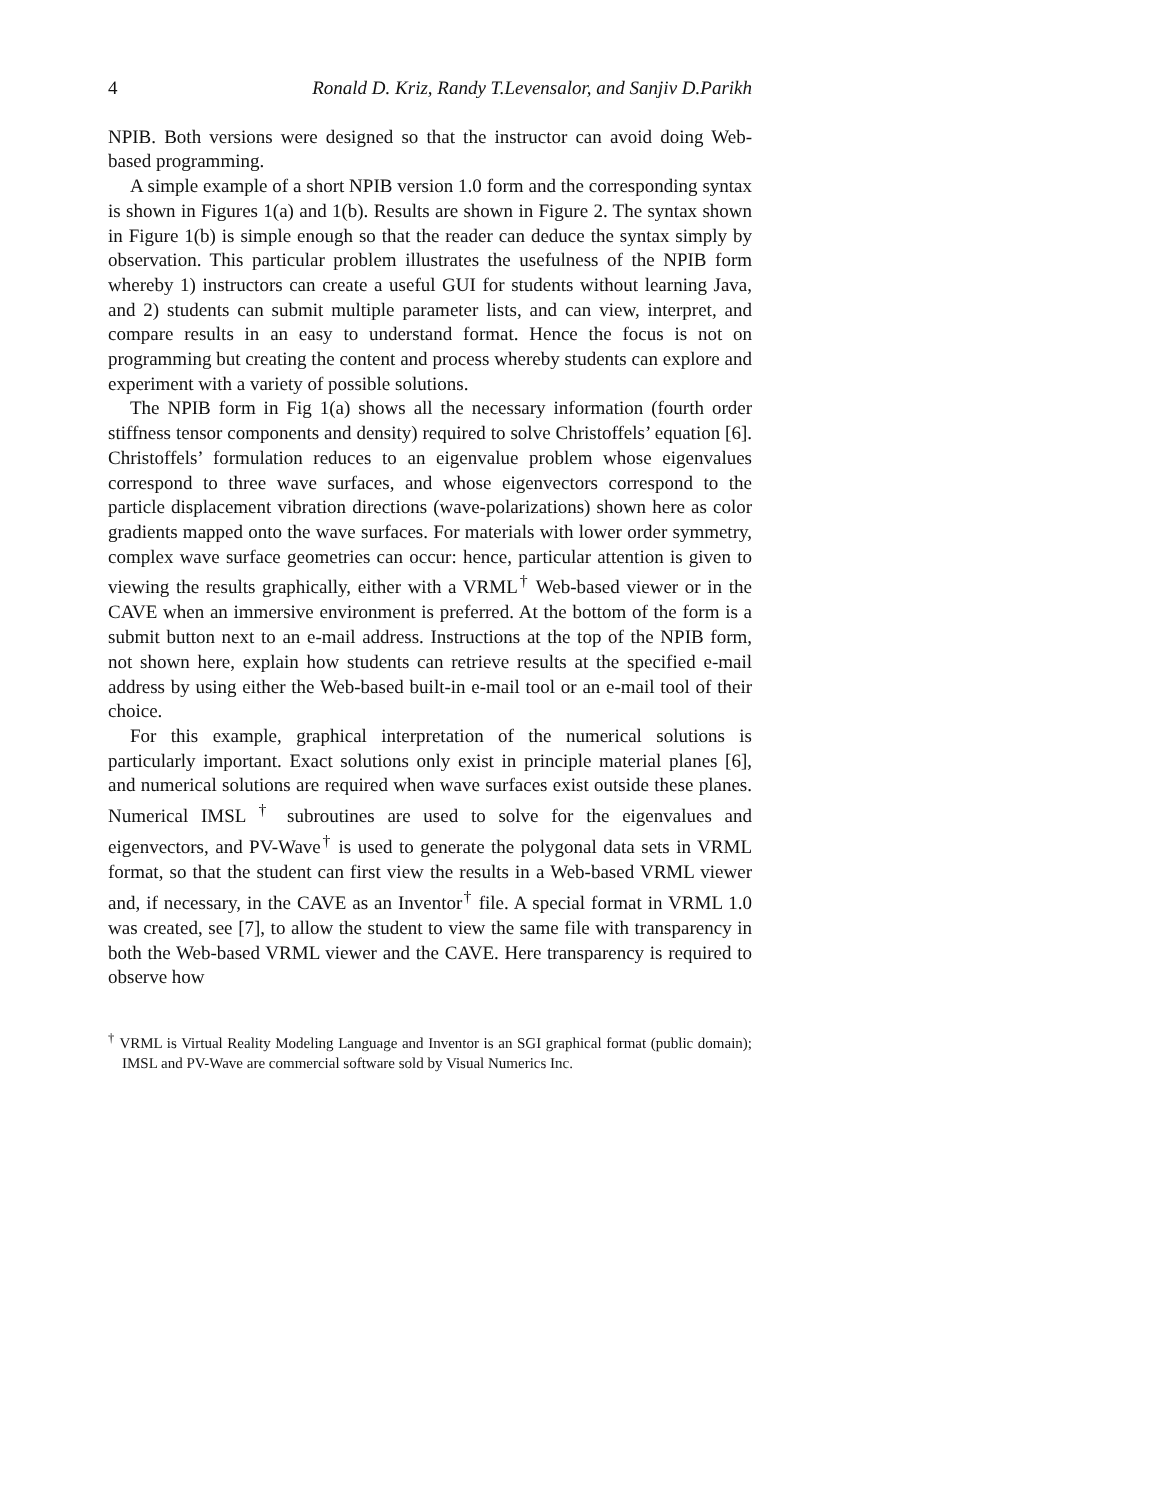4 Ronald D. Kriz, Randy T.Levensalor, and Sanjiv D.Parikh
NPIB. Both versions were designed so that the instructor can avoid doing Web-based programming.
A simple example of a short NPIB version 1.0 form and the corresponding syntax is shown in Figures 1(a) and 1(b). Results are shown in Figure 2. The syntax shown in Figure 1(b) is simple enough so that the reader can deduce the syntax simply by observation. This particular problem illustrates the usefulness of the NPIB form whereby 1) instructors can create a useful GUI for students without learning Java, and 2) students can submit multiple parameter lists, and can view, interpret, and compare results in an easy to understand format. Hence the focus is not on programming but creating the content and process whereby students can explore and experiment with a variety of possible solutions.
The NPIB form in Fig 1(a) shows all the necessary information (fourth order stiffness tensor components and density) required to solve Christoffels’ equation [6]. Christoffels’ formulation reduces to an eigenvalue problem whose eigenvalues correspond to three wave surfaces, and whose eigenvectors correspond to the particle displacement vibration directions (wave-polarizations) shown here as color gradients mapped onto the wave surfaces. For materials with lower order symmetry, complex wave surface geometries can occur: hence, particular attention is given to viewing the results graphically, either with a VRML<sup>†</sup> Web-based viewer or in the CAVE when an immersive environment is preferred. At the bottom of the form is a submit button next to an e-mail address. Instructions at the top of the NPIB form, not shown here, explain how students can retrieve results at the specified e-mail address by using either the Web-based built-in e-mail tool or an e-mail tool of their choice.
For this example, graphical interpretation of the numerical solutions is particularly important. Exact solutions only exist in principle material planes [6], and numerical solutions are required when wave surfaces exist outside these planes. Numerical IMSL <sup>†</sup> subroutines are used to solve for the eigenvalues and eigenvectors, and PV-Wave<sup>†</sup> is used to generate the polygonal data sets in VRML format, so that the student can first view the results in a Web-based VRML viewer and, if necessary, in the CAVE as an Inventor<sup>†</sup> file. A special format in VRML 1.0 was created, see [7], to allow the student to view the same file with transparency in both the Web-based VRML viewer and the CAVE. Here transparency is required to observe how
<sup>†</sup> VRML is Virtual Reality Modeling Language and Inventor is an SGI graphical format (public domain); IMSL and PV-Wave are commercial software sold by Visual Numerics Inc.